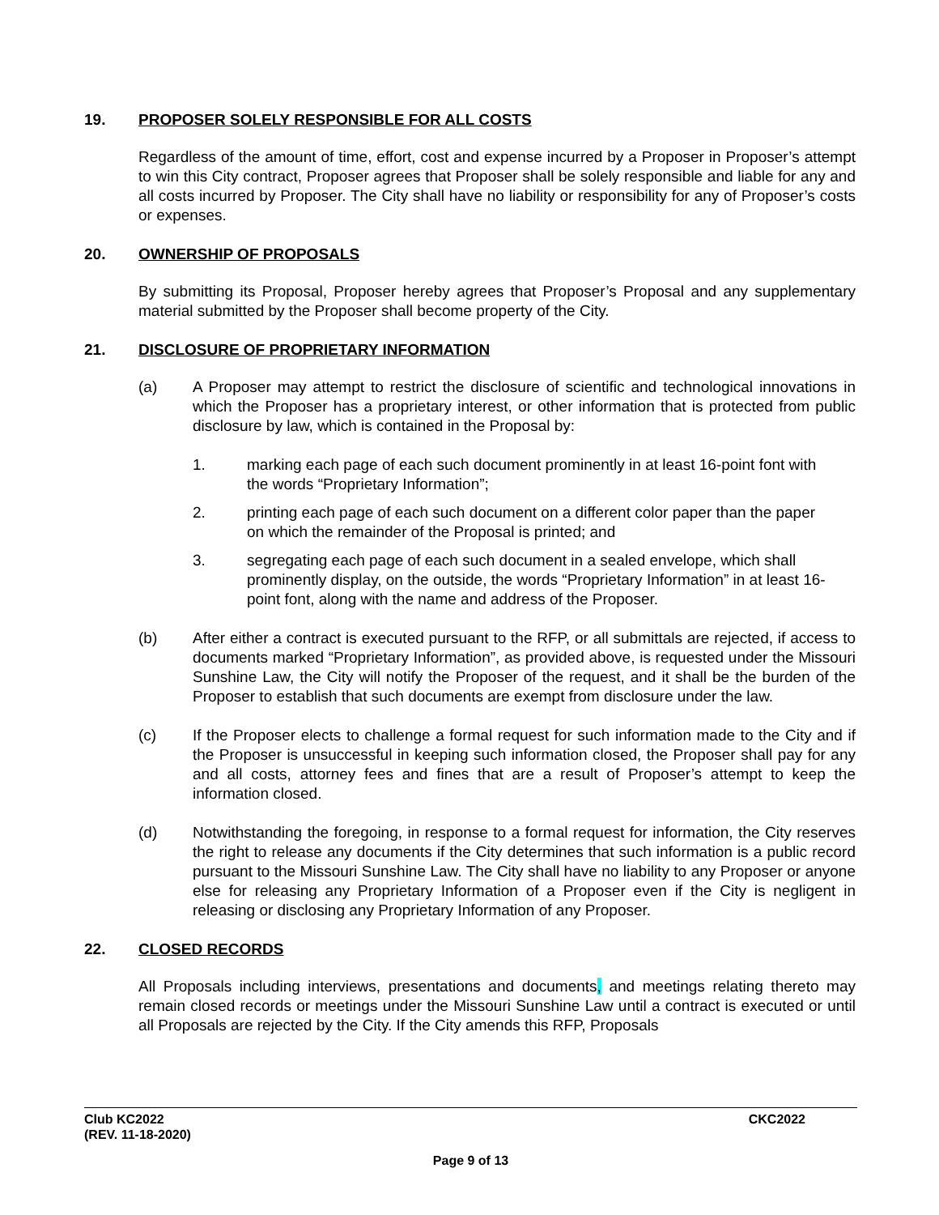19. PROPOSER SOLELY RESPONSIBLE FOR ALL COSTS
Regardless of the amount of time, effort, cost and expense incurred by a Proposer in Proposer’s attempt to win this City contract, Proposer agrees that Proposer shall be solely responsible and liable for any and all costs incurred by Proposer. The City shall have no liability or responsibility for any of Proposer’s costs or expenses.
20. OWNERSHIP OF PROPOSALS
By submitting its Proposal, Proposer hereby agrees that Proposer’s Proposal and any supplementary material submitted by the Proposer shall become property of the City.
21. DISCLOSURE OF PROPRIETARY INFORMATION
(a) A Proposer may attempt to restrict the disclosure of scientific and technological innovations in which the Proposer has a proprietary interest, or other information that is protected from public disclosure by law, which is contained in the Proposal by:
1. marking each page of each such document prominently in at least 16-point font with the words “Proprietary Information”;
2. printing each page of each such document on a different color paper than the paper on which the remainder of the Proposal is printed; and
3. segregating each page of each such document in a sealed envelope, which shall prominently display, on the outside, the words “Proprietary Information” in at least 16-point font, along with the name and address of the Proposer.
(b) After either a contract is executed pursuant to the RFP, or all submittals are rejected, if access to documents marked “Proprietary Information”, as provided above, is requested under the Missouri Sunshine Law, the City will notify the Proposer of the request, and it shall be the burden of the Proposer to establish that such documents are exempt from disclosure under the law.
(c) If the Proposer elects to challenge a formal request for such information made to the City and if the Proposer is unsuccessful in keeping such information closed, the Proposer shall pay for any and all costs, attorney fees and fines that are a result of Proposer’s attempt to keep the information closed.
(d) Notwithstanding the foregoing, in response to a formal request for information, the City reserves the right to release any documents if the City determines that such information is a public record pursuant to the Missouri Sunshine Law. The City shall have no liability to any Proposer or anyone else for releasing any Proprietary Information of a Proposer even if the City is negligent in releasing or disclosing any Proprietary Information of any Proposer.
22. CLOSED RECORDS
All Proposals including interviews, presentations and documents, and meetings relating thereto may remain closed records or meetings under the Missouri Sunshine Law until a contract is executed or until all Proposals are rejected by the City. If the City amends this RFP, Proposals
Club KC2022
(REV. 11-18-2020)
CKC2022
Page 9 of 13